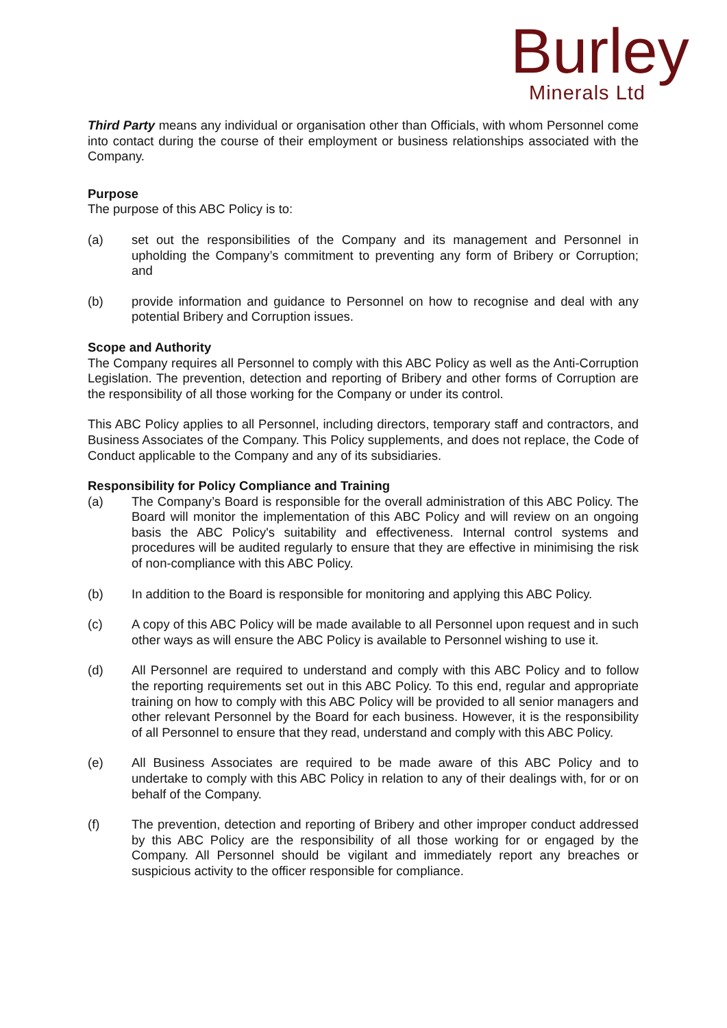Burley
Minerals Ltd
Third Party means any individual or organisation other than Officials, with whom Personnel come into contact during the course of their employment or business relationships associated with the Company.
Purpose
The purpose of this ABC Policy is to:
(a) set out the responsibilities of the Company and its management and Personnel in upholding the Company’s commitment to preventing any form of Bribery or Corruption; and
(b) provide information and guidance to Personnel on how to recognise and deal with any potential Bribery and Corruption issues.
Scope and Authority
The Company requires all Personnel to comply with this ABC Policy as well as the Anti-Corruption Legislation. The prevention, detection and reporting of Bribery and other forms of Corruption are the responsibility of all those working for the Company or under its control.
This ABC Policy applies to all Personnel, including directors, temporary staff and contractors, and Business Associates of the Company. This Policy supplements, and does not replace, the Code of Conduct applicable to the Company and any of its subsidiaries.
Responsibility for Policy Compliance and Training
(a) The Company’s Board is responsible for the overall administration of this ABC Policy. The Board will monitor the implementation of this ABC Policy and will review on an ongoing basis the ABC Policy's suitability and effectiveness. Internal control systems and procedures will be audited regularly to ensure that they are effective in minimising the risk of non-compliance with this ABC Policy.
(b) In addition to the Board is responsible for monitoring and applying this ABC Policy.
(c) A copy of this ABC Policy will be made available to all Personnel upon request and in such other ways as will ensure the ABC Policy is available to Personnel wishing to use it.
(d) All Personnel are required to understand and comply with this ABC Policy and to follow the reporting requirements set out in this ABC Policy. To this end, regular and appropriate training on how to comply with this ABC Policy will be provided to all senior managers and other relevant Personnel by the Board for each business. However, it is the responsibility of all Personnel to ensure that they read, understand and comply with this ABC Policy.
(e) All Business Associates are required to be made aware of this ABC Policy and to undertake to comply with this ABC Policy in relation to any of their dealings with, for or on behalf of the Company.
(f) The prevention, detection and reporting of Bribery and other improper conduct addressed by this ABC Policy are the responsibility of all those working for or engaged by the Company. All Personnel should be vigilant and immediately report any breaches or suspicious activity to the officer responsible for compliance.